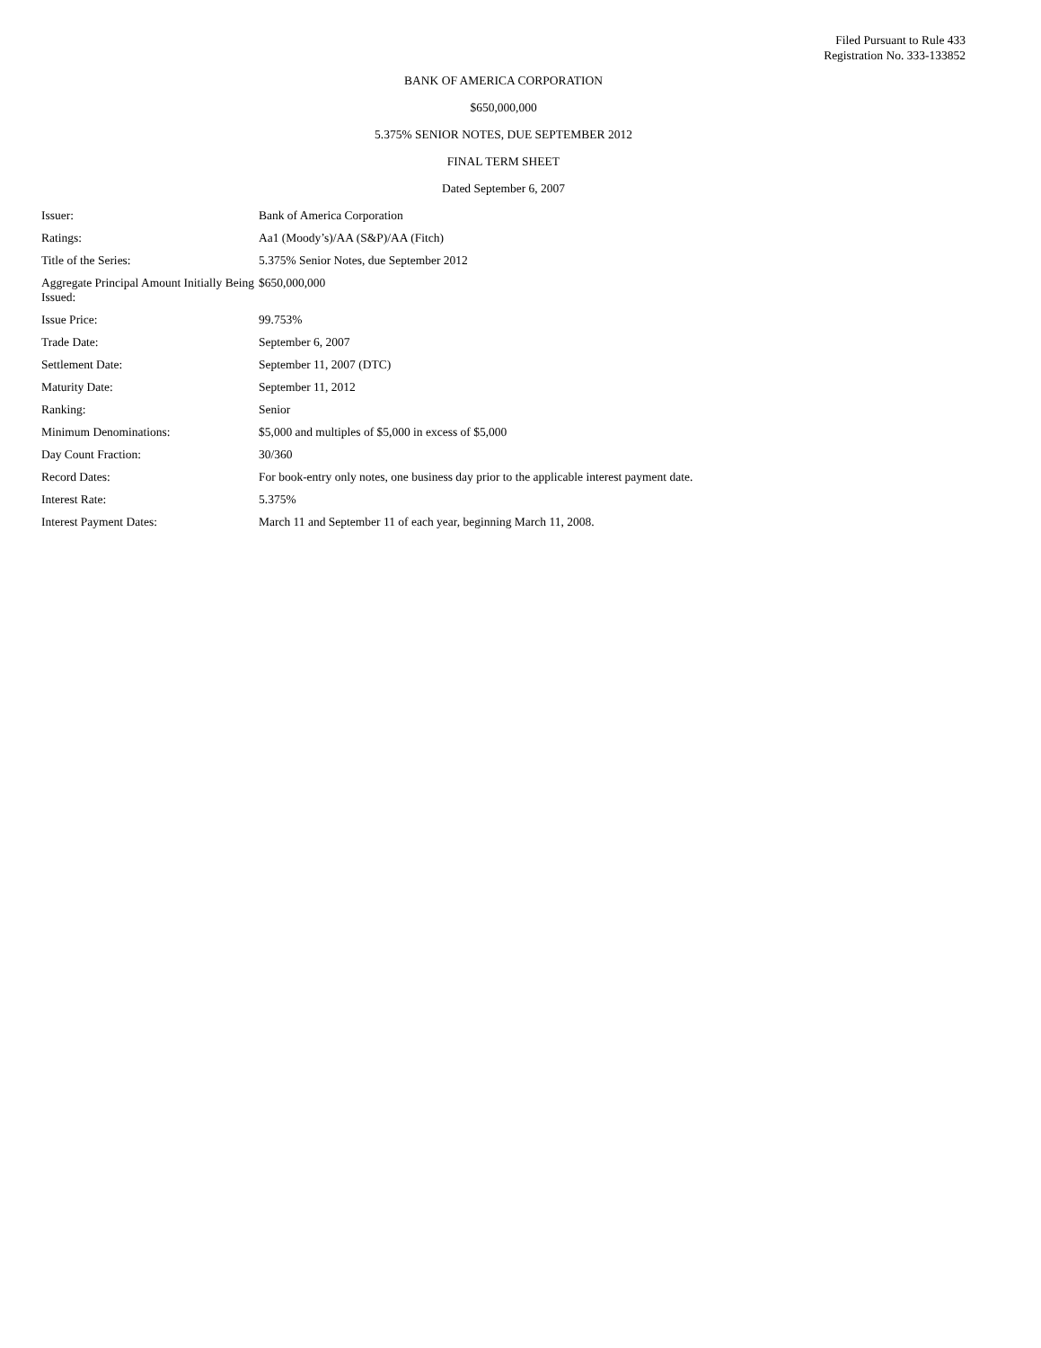Filed Pursuant to Rule 433
Registration No. 333-133852
BANK OF AMERICA CORPORATION
$650,000,000
5.375% SENIOR NOTES, DUE SEPTEMBER 2012
FINAL TERM SHEET
Dated September 6, 2007
| Issuer: | Bank of America Corporation |
| Ratings: | Aa1 (Moody’s)/AA (S&P)/AA (Fitch) |
| Title of the Series: | 5.375% Senior Notes, due September 2012 |
| Aggregate Principal Amount Initially Being Issued: | $650,000,000 |
| Issue Price: | 99.753% |
| Trade Date: | September 6, 2007 |
| Settlement Date: | September 11, 2007 (DTC) |
| Maturity Date: | September 11, 2012 |
| Ranking: | Senior |
| Minimum Denominations: | $5,000 and multiples of $5,000 in excess of $5,000 |
| Day Count Fraction: | 30/360 |
| Record Dates: | For book-entry only notes, one business day prior to the applicable interest payment date. |
| Interest Rate: | 5.375% |
| Interest Payment Dates: | March 11 and September 11 of each year, beginning March 11, 2008. |